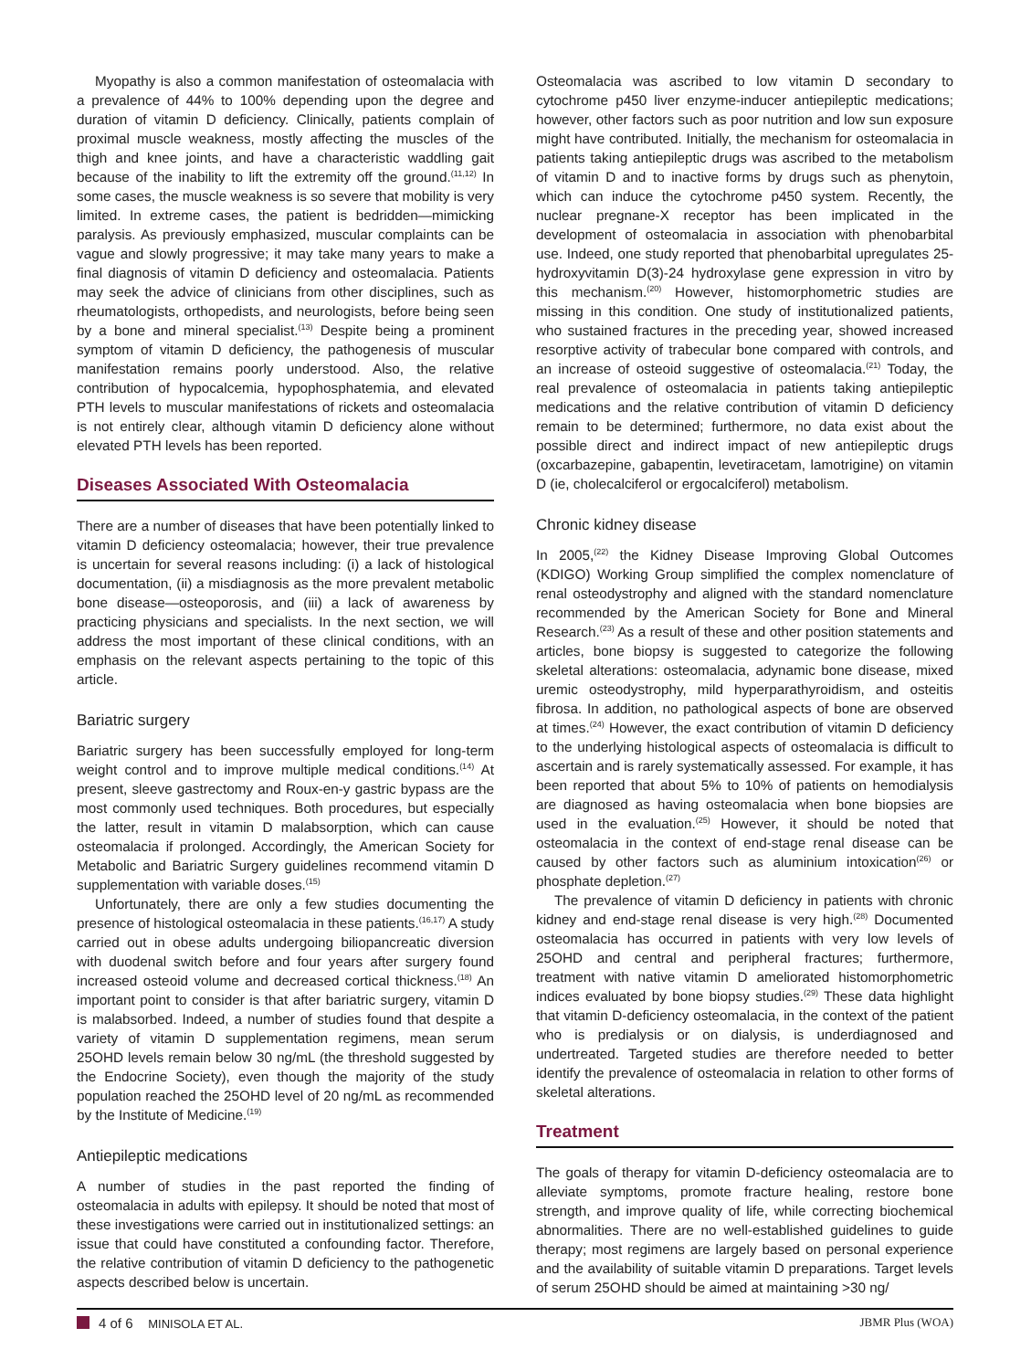Myopathy is also a common manifestation of osteomalacia with a prevalence of 44% to 100% depending upon the degree and duration of vitamin D deficiency. Clinically, patients complain of proximal muscle weakness, mostly affecting the muscles of the thigh and knee joints, and have a characteristic waddling gait because of the inability to lift the extremity off the ground.<sup>(11,12)</sup> In some cases, the muscle weakness is so severe that mobility is very limited. In extreme cases, the patient is bedridden—mimicking paralysis. As previously emphasized, muscular complaints can be vague and slowly progressive; it may take many years to make a final diagnosis of vitamin D deficiency and osteomalacia. Patients may seek the advice of clinicians from other disciplines, such as rheumatologists, orthopedists, and neurologists, before being seen by a bone and mineral specialist.<sup>(13)</sup> Despite being a prominent symptom of vitamin D deficiency, the pathogenesis of muscular manifestation remains poorly understood. Also, the relative contribution of hypocalcemia, hypophosphatemia, and elevated PTH levels to muscular manifestations of rickets and osteomalacia is not entirely clear, although vitamin D deficiency alone without elevated PTH levels has been reported.
Diseases Associated With Osteomalacia
There are a number of diseases that have been potentially linked to vitamin D deficiency osteomalacia; however, their true prevalence is uncertain for several reasons including: (i) a lack of histological documentation, (ii) a misdiagnosis as the more prevalent metabolic bone disease—osteoporosis, and (iii) a lack of awareness by practicing physicians and specialists. In the next section, we will address the most important of these clinical conditions, with an emphasis on the relevant aspects pertaining to the topic of this article.
Bariatric surgery
Bariatric surgery has been successfully employed for long-term weight control and to improve multiple medical conditions.<sup>(14)</sup> At present, sleeve gastrectomy and Roux-en-y gastric bypass are the most commonly used techniques. Both procedures, but especially the latter, result in vitamin D malabsorption, which can cause osteomalacia if prolonged. Accordingly, the American Society for Metabolic and Bariatric Surgery guidelines recommend vitamin D supplementation with variable doses.<sup>(15)</sup>
Unfortunately, there are only a few studies documenting the presence of histological osteomalacia in these patients.<sup>(16,17)</sup> A study carried out in obese adults undergoing biliopancreatic diversion with duodenal switch before and four years after surgery found increased osteoid volume and decreased cortical thickness.<sup>(18)</sup> An important point to consider is that after bariatric surgery, vitamin D is malabsorbed. Indeed, a number of studies found that despite a variety of vitamin D supplementation regimens, mean serum 25OHD levels remain below 30 ng/mL (the threshold suggested by the Endocrine Society), even though the majority of the study population reached the 25OHD level of 20 ng/mL as recommended by the Institute of Medicine.<sup>(19)</sup>
Antiepileptic medications
A number of studies in the past reported the finding of osteomalacia in adults with epilepsy. It should be noted that most of these investigations were carried out in institutionalized settings: an issue that could have constituted a confounding factor. Therefore, the relative contribution of vitamin D deficiency to the pathogenetic aspects described below is uncertain.
Osteomalacia was ascribed to low vitamin D secondary to cytochrome p450 liver enzyme-inducer antiepileptic medications; however, other factors such as poor nutrition and low sun exposure might have contributed. Initially, the mechanism for osteomalacia in patients taking antiepileptic drugs was ascribed to the metabolism of vitamin D and to inactive forms by drugs such as phenytoin, which can induce the cytochrome p450 system. Recently, the nuclear pregnane-X receptor has been implicated in the development of osteomalacia in association with phenobarbital use. Indeed, one study reported that phenobarbital upregulates 25-hydroxyvitamin D(3)-24 hydroxylase gene expression in vitro by this mechanism.<sup>(20)</sup> However, histomorphometric studies are missing in this condition. One study of institutionalized patients, who sustained fractures in the preceding year, showed increased resorptive activity of trabecular bone compared with controls, and an increase of osteoid suggestive of osteomalacia.<sup>(21)</sup> Today, the real prevalence of osteomalacia in patients taking antiepileptic medications and the relative contribution of vitamin D deficiency remain to be determined; furthermore, no data exist about the possible direct and indirect impact of new antiepileptic drugs (oxcarbazepine, gabapentin, levetiracetam, lamotrigine) on vitamin D (ie, cholecalciferol or ergocalciferol) metabolism.
Chronic kidney disease
In 2005,<sup>(22)</sup> the Kidney Disease Improving Global Outcomes (KDIGO) Working Group simplified the complex nomenclature of renal osteodystrophy and aligned with the standard nomenclature recommended by the American Society for Bone and Mineral Research.<sup>(23)</sup> As a result of these and other position statements and articles, bone biopsy is suggested to categorize the following skeletal alterations: osteomalacia, adynamic bone disease, mixed uremic osteodystrophy, mild hyperparathyroidism, and osteitis fibrosa. In addition, no pathological aspects of bone are observed at times.<sup>(24)</sup> However, the exact contribution of vitamin D deficiency to the underlying histological aspects of osteomalacia is difficult to ascertain and is rarely systematically assessed. For example, it has been reported that about 5% to 10% of patients on hemodialysis are diagnosed as having osteomalacia when bone biopsies are used in the evaluation.<sup>(25)</sup> However, it should be noted that osteomalacia in the context of end-stage renal disease can be caused by other factors such as aluminium intoxication<sup>(26)</sup> or phosphate depletion.<sup>(27)</sup>
The prevalence of vitamin D deficiency in patients with chronic kidney and end-stage renal disease is very high.<sup>(28)</sup> Documented osteomalacia has occurred in patients with very low levels of 25OHD and central and peripheral fractures; furthermore, treatment with native vitamin D ameliorated histomorphometric indices evaluated by bone biopsy studies.<sup>(29)</sup> These data highlight that vitamin D-deficiency osteomalacia, in the context of the patient who is predialysis or on dialysis, is underdiagnosed and undertreated. Targeted studies are therefore needed to better identify the prevalence of osteomalacia in relation to other forms of skeletal alterations.
Treatment
The goals of therapy for vitamin D-deficiency osteomalacia are to alleviate symptoms, promote fracture healing, restore bone strength, and improve quality of life, while correcting biochemical abnormalities. There are no well-established guidelines to guide therapy; most regimens are largely based on personal experience and the availability of suitable vitamin D preparations. Target levels of serum 25OHD should be aimed at maintaining >30 ng/
4 of 6 MINISOLA ET AL. JBMR Plus (WOA)